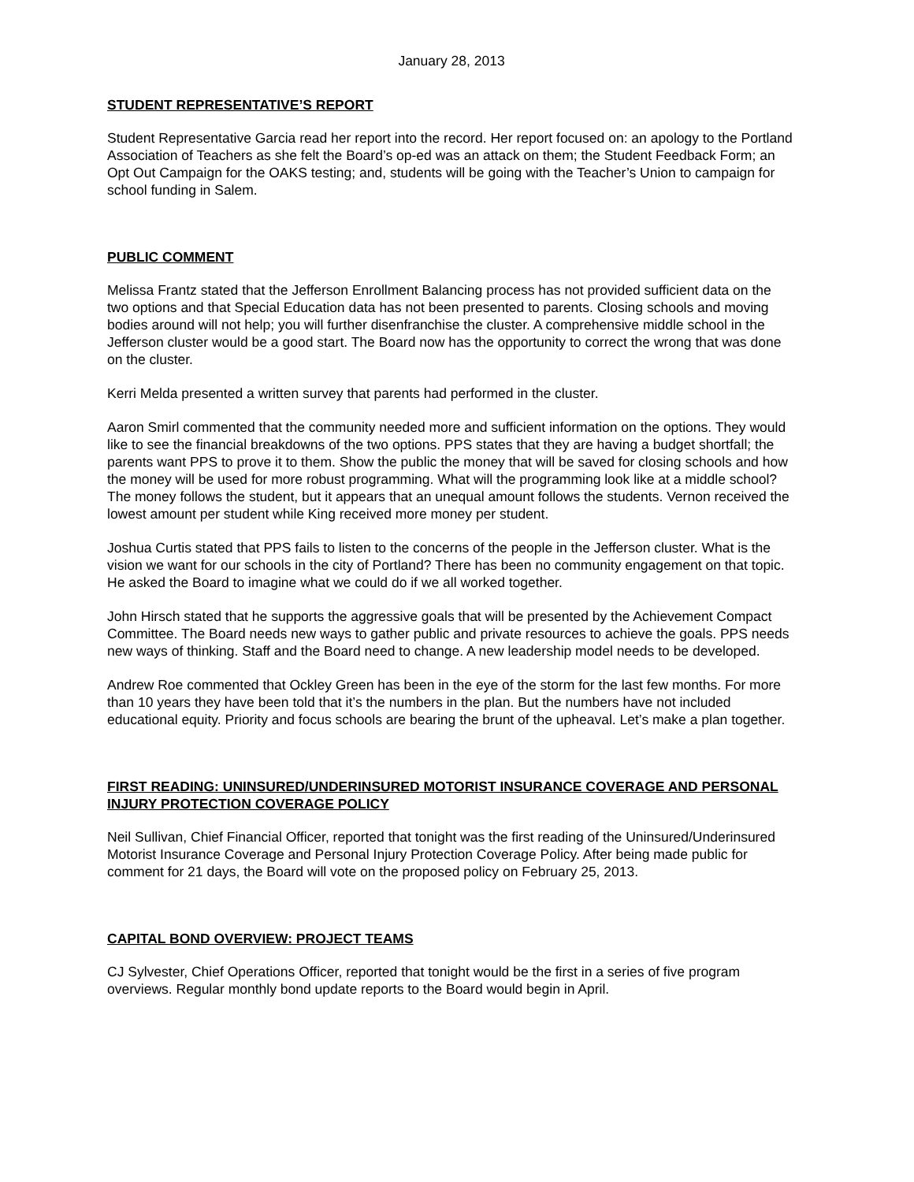January 28, 2013
STUDENT REPRESENTATIVE’S REPORT
Student Representative Garcia read her report into the record. Her report focused on: an apology to the Portland Association of Teachers as she felt the Board’s op-ed was an attack on them; the Student Feedback Form; an Opt Out Campaign for the OAKS testing; and, students will be going with the Teacher’s Union to campaign for school funding in Salem.
PUBLIC COMMENT
Melissa Frantz stated that the Jefferson Enrollment Balancing process has not provided sufficient data on the two options and that Special Education data has not been presented to parents. Closing schools and moving bodies around will not help; you will further disenfranchise the cluster. A comprehensive middle school in the Jefferson cluster would be a good start. The Board now has the opportunity to correct the wrong that was done on the cluster.
Kerri Melda presented a written survey that parents had performed in the cluster.
Aaron Smirl commented that the community needed more and sufficient information on the options. They would like to see the financial breakdowns of the two options. PPS states that they are having a budget shortfall; the parents want PPS to prove it to them. Show the public the money that will be saved for closing schools and how the money will be used for more robust programming. What will the programming look like at a middle school? The money follows the student, but it appears that an unequal amount follows the students. Vernon received the lowest amount per student while King received more money per student.
Joshua Curtis stated that PPS fails to listen to the concerns of the people in the Jefferson cluster. What is the vision we want for our schools in the city of Portland? There has been no community engagement on that topic. He asked the Board to imagine what we could do if we all worked together.
John Hirsch stated that he supports the aggressive goals that will be presented by the Achievement Compact Committee. The Board needs new ways to gather public and private resources to achieve the goals. PPS needs new ways of thinking. Staff and the Board need to change. A new leadership model needs to be developed.
Andrew Roe commented that Ockley Green has been in the eye of the storm for the last few months. For more than 10 years they have been told that it’s the numbers in the plan. But the numbers have not included educational equity. Priority and focus schools are bearing the brunt of the upheaval. Let’s make a plan together.
FIRST READING: UNINSURED/UNDERINSURED MOTORIST INSURANCE COVERAGE AND PERSONAL INJURY PROTECTION COVERAGE POLICY
Neil Sullivan, Chief Financial Officer, reported that tonight was the first reading of the Uninsured/Underinsured Motorist Insurance Coverage and Personal Injury Protection Coverage Policy. After being made public for comment for 21 days, the Board will vote on the proposed policy on February 25, 2013.
CAPITAL BOND OVERVIEW: PROJECT TEAMS
CJ Sylvester, Chief Operations Officer, reported that tonight would be the first in a series of five program overviews. Regular monthly bond update reports to the Board would begin in April.